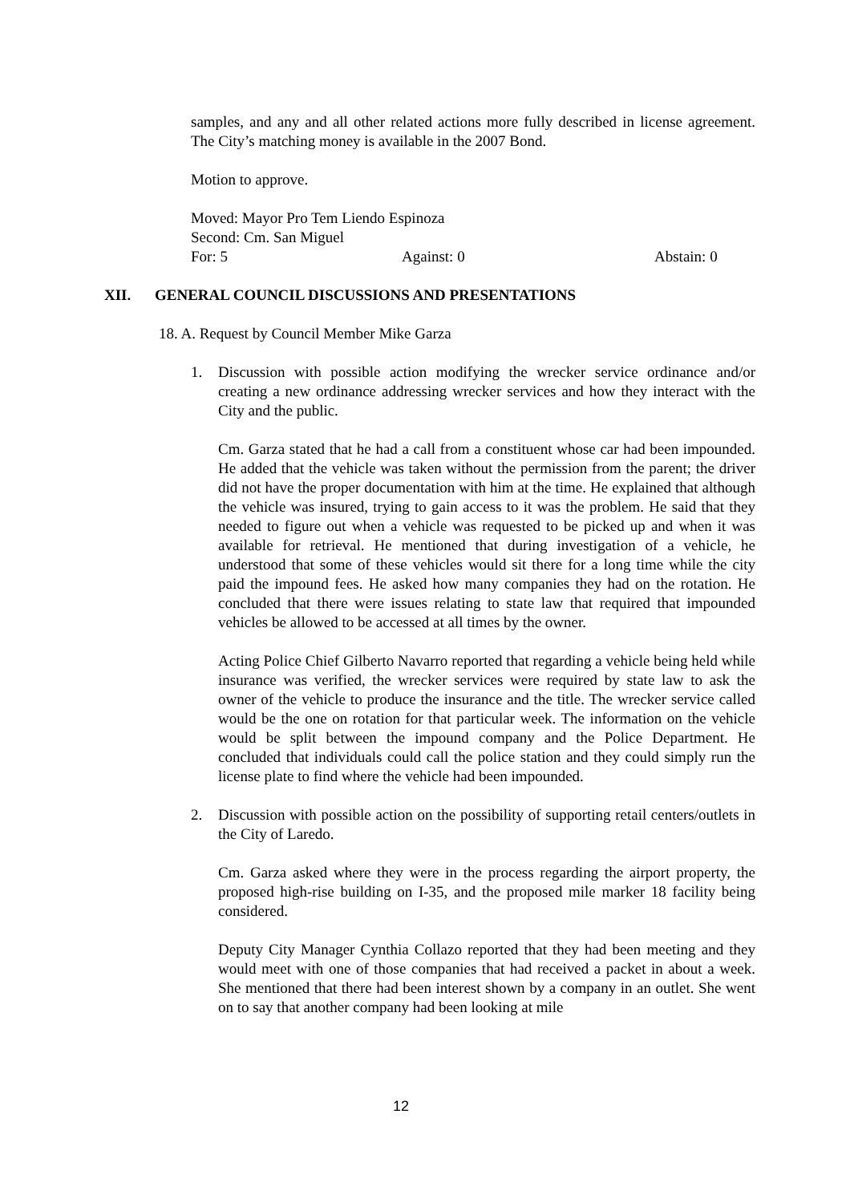samples, and any and all other related actions more fully described in license agreement. The City’s matching money is available in the 2007 Bond.
Motion to approve.
Moved: Mayor Pro Tem Liendo Espinoza
Second: Cm. San Miguel
For: 5 Against: 0 Abstain: 0
XII. GENERAL COUNCIL DISCUSSIONS AND PRESENTATIONS
18. A. Request by Council Member Mike Garza
1. Discussion with possible action modifying the wrecker service ordinance and/or creating a new ordinance addressing wrecker services and how they interact with the City and the public.
Cm. Garza stated that he had a call from a constituent whose car had been impounded. He added that the vehicle was taken without the permission from the parent; the driver did not have the proper documentation with him at the time. He explained that although the vehicle was insured, trying to gain access to it was the problem. He said that they needed to figure out when a vehicle was requested to be picked up and when it was available for retrieval. He mentioned that during investigation of a vehicle, he understood that some of these vehicles would sit there for a long time while the city paid the impound fees. He asked how many companies they had on the rotation. He concluded that there were issues relating to state law that required that impounded vehicles be allowed to be accessed at all times by the owner.
Acting Police Chief Gilberto Navarro reported that regarding a vehicle being held while insurance was verified, the wrecker services were required by state law to ask the owner of the vehicle to produce the insurance and the title. The wrecker service called would be the one on rotation for that particular week. The information on the vehicle would be split between the impound company and the Police Department. He concluded that individuals could call the police station and they could simply run the license plate to find where the vehicle had been impounded.
2. Discussion with possible action on the possibility of supporting retail centers/outlets in the City of Laredo.
Cm. Garza asked where they were in the process regarding the airport property, the proposed high-rise building on I-35, and the proposed mile marker 18 facility being considered.
Deputy City Manager Cynthia Collazo reported that they had been meeting and they would meet with one of those companies that had received a packet in about a week. She mentioned that there had been interest shown by a company in an outlet. She went on to say that another company had been looking at mile
12